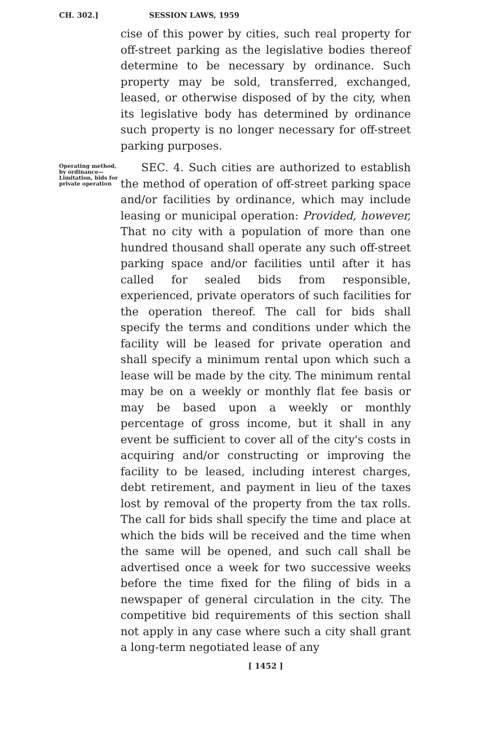CH. 302.] SESSION LAWS, 1959
cise of this power by cities, such real property for off-street parking as the legislative bodies thereof determine to be necessary by ordinance. Such property may be sold, transferred, exchanged, leased, or otherwise disposed of by the city, when its legislative body has determined by ordinance such property is no longer necessary for off-street parking purposes.
Operating method, by ordinance—Limitation, bids for private operation
SEC. 4. Such cities are authorized to establish the method of operation of off-street parking space and/or facilities by ordinance, which may include leasing or municipal operation: Provided, however, That no city with a population of more than one hundred thousand shall operate any such off-street parking space and/or facilities until after it has called for sealed bids from responsible, experienced, private operators of such facilities for the operation thereof. The call for bids shall specify the terms and conditions under which the facility will be leased for private operation and shall specify a minimum rental upon which such a lease will be made by the city. The minimum rental may be on a weekly or monthly flat fee basis or may be based upon a weekly or monthly percentage of gross income, but it shall in any event be sufficient to cover all of the city's costs in acquiring and/or constructing or improving the facility to be leased, including interest charges, debt retirement, and payment in lieu of the taxes lost by removal of the property from the tax rolls. The call for bids shall specify the time and place at which the bids will be received and the time when the same will be opened, and such call shall be advertised once a week for two successive weeks before the time fixed for the filing of bids in a newspaper of general circulation in the city. The competitive bid requirements of this section shall not apply in any case where such a city shall grant a long-term negotiated lease of any
[ 1452 ]